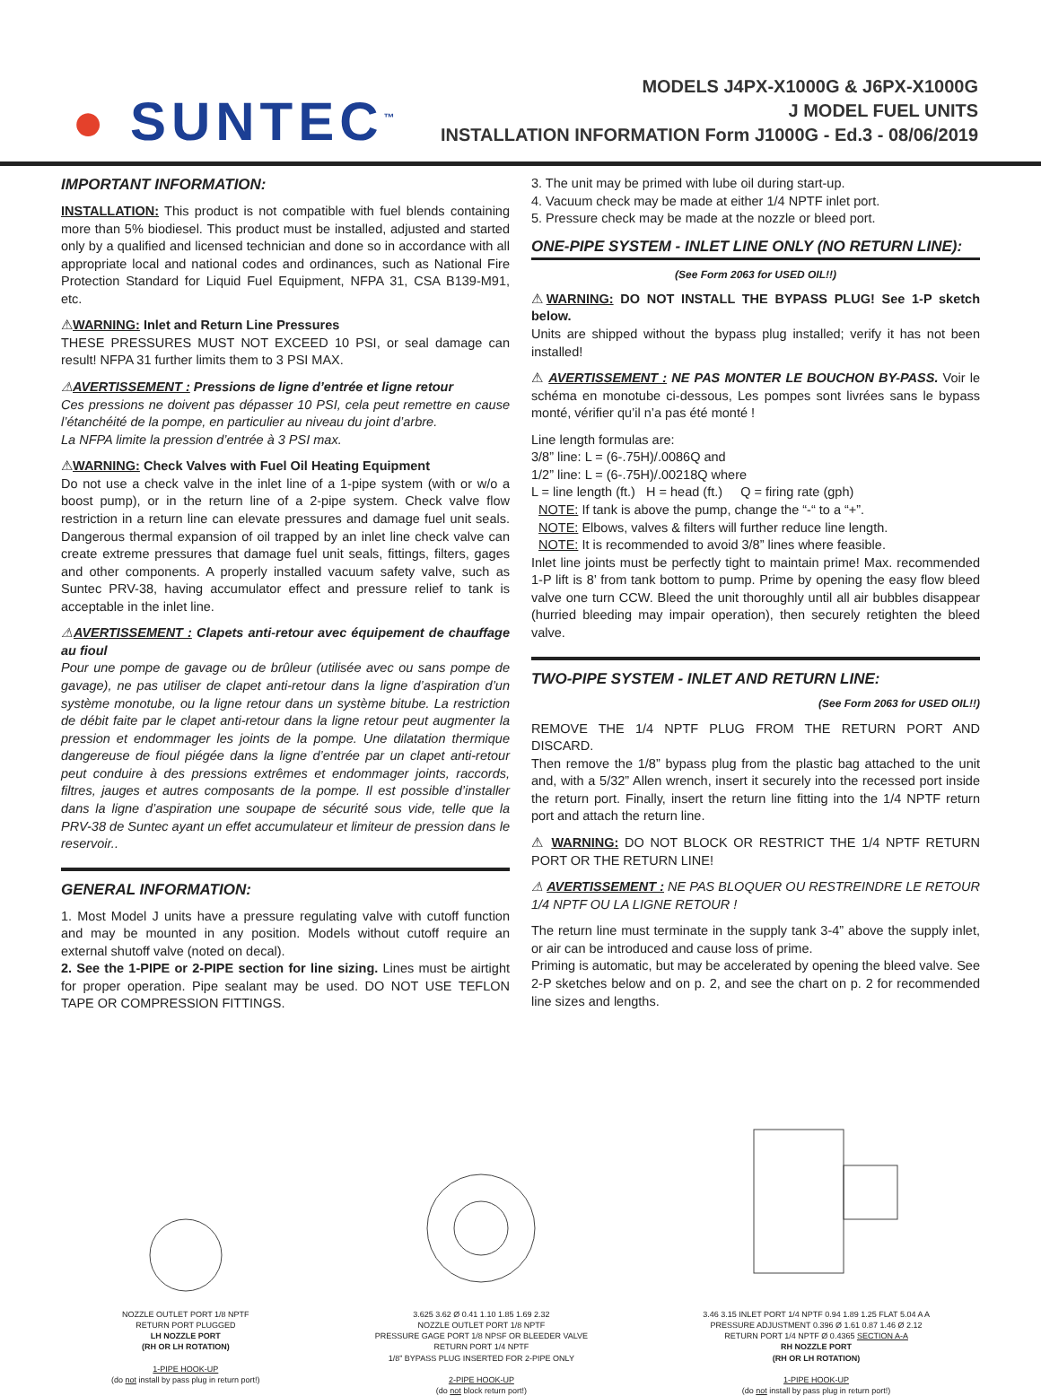● SUNTEC<sup>™</sup>
MODELS J4PX-X1000G & J6PX-X1000G
J MODEL FUEL UNITS
INSTALLATION INFORMATION Form J1000G - Ed.3 - 08/06/2019
IMPORTANT INFORMATION:
INSTALLATION: This product is not compatible with fuel blends containing more than 5% biodiesel. This product must be installed, adjusted and started only by a qualified and licensed technician and done so in accordance with all appropriate local and national codes and ordinances, such as National Fire Protection Standard for Liquid Fuel Equipment, NFPA 31, CSA B139-M91, etc.
⚠WARNING: Inlet and Return Line Pressures
THESE PRESSURES MUST NOT EXCEED 10 PSI, or seal damage can result! NFPA 31 further limits them to 3 PSI MAX.
⚠AVERTISSEMENT : Pressions de ligne d’entrée et ligne retour
Ces pressions ne doivent pas dépasser 10 PSI, cela peut remettre en cause l’étanchéité de la pompe, en particulier au niveau du joint d’arbre.
La NFPA limite la pression d’entrée à 3 PSI max.
⚠WARNING: Check Valves with Fuel Oil Heating Equipment
Do not use a check valve in the inlet line of a 1-pipe system (with or w/o a boost pump), or in the return line of a 2-pipe system. Check valve flow restriction in a return line can elevate pressures and damage fuel unit seals. Dangerous thermal expansion of oil trapped by an inlet line check valve can create extreme pressures that damage fuel unit seals, fittings, filters, gages and other components. A properly installed vacuum safety valve, such as Suntec PRV-38, having accumulator effect and pressure relief to tank is acceptable in the inlet line.
⚠AVERTISSEMENT : Clapets anti-retour avec équipement de chauffage au fioul
Pour une pompe de gavage ou de brûleur (utilisée avec ou sans pompe de gavage), ne pas utiliser de clapet anti-retour dans la ligne d’aspiration d’un système monotube, ou la ligne retour dans un système bitube. La restriction de débit faite par le clapet anti-retour dans la ligne retour peut augmenter la pression et endommager les joints de la pompe. Une dilatation thermique dangereuse de fioul piégée dans la ligne d’entrée par un clapet anti-retour peut conduire à des pressions extrêmes et endommager joints, raccords, filtres, jauges et autres composants de la pompe. Il est possible d’installer dans la ligne d’aspiration une soupape de sécurité sous vide, telle que la PRV-38 de Suntec ayant un effet accumulateur et limiteur de pression dans le reservoir..
GENERAL INFORMATION:
1. Most Model J units have a pressure regulating valve with cutoff function and may be mounted in any position. Models without cutoff require an external shutoff valve (noted on decal).
2. See the 1-PIPE or 2-PIPE section for line sizing. Lines must be airtight for proper operation. Pipe sealant may be used. DO NOT USE TEFLON TAPE OR COMPRESSION FITTINGS.
3. The unit may be primed with lube oil during start-up.
4. Vacuum check may be made at either 1/4 NPTF inlet port.
5. Pressure check may be made at the nozzle or bleed port.
ONE-PIPE SYSTEM - INLET LINE ONLY (NO RETURN LINE):
(See Form 2063 for USED OIL!!)
⚠WARNING: DO NOT INSTALL THE BYPASS PLUG! See 1-P sketch below.
Units are shipped without the bypass plug installed; verify it has not been installed!
⚠ AVERTISSEMENT : NE PAS MONTER LE BOUCHON BY-PASS. Voir le schéma en monotube ci-dessous, Les pompes sont livrées sans le bypass monté, vérifier qu’il n’a pas été monté !
Line length formulas are:
3/8” line: L = (6-.75H)/.0086Q and
1/2” line: L = (6-.75H)/.00218Q where
L = line length (ft.) H = head (ft.) Q = firing rate (gph)
NOTE: If tank is above the pump, change the “-“ to a “+”.
NOTE: Elbows, valves & filters will further reduce line length.
NOTE: It is recommended to avoid 3/8” lines where feasible.
Inlet line joints must be perfectly tight to maintain prime! Max. recommended 1-P lift is 8’ from tank bottom to pump. Prime by opening the easy flow bleed valve one turn CCW. Bleed the unit thoroughly until all air bubbles disappear (hurried bleeding may impair operation), then securely retighten the bleed valve.
TWO-PIPE SYSTEM - INLET AND RETURN LINE:
(See Form 2063 for USED OIL!!)
REMOVE THE 1/4 NPTF PLUG FROM THE RETURN PORT AND DISCARD.
Then remove the 1/8” bypass plug from the plastic bag attached to the unit and, with a 5/32” Allen wrench, insert it securely into the recessed port inside the return port. Finally, insert the return line fitting into the 1/4 NPTF return port and attach the return line.
⚠ WARNING: DO NOT BLOCK OR RESTRICT THE 1/4 NPTF RETURN PORT OR THE RETURN LINE!
⚠ AVERTISSEMENT : NE PAS BLOQUER OU RESTREINDRE LE RETOUR 1/4 NPTF OU LA LIGNE RETOUR !
The return line must terminate in the supply tank 3-4” above the supply inlet, or air can be introduced and cause loss of prime.
Priming is automatic, but may be accelerated by opening the bleed valve. See 2-P sketches below and on p. 2, and see the chart on p. 2 for recommended line sizes and lengths.
NOZZLE OUTLET PORT 1/8 NPTF
RETURN PORT PLUGGED
LH NOZZLE PORT
(RH OR LH ROTATION)
1-PIPE HOOK-UP
(do not install by pass plug in return port!)
3.625 3.62 Ø 0.41 1.10 1.85 1.69 2.32
NOZZLE OUTLET PORT 1/8 NPTF
PRESSURE GAGE PORT 1/8 NPSF OR BLEEDER VALVE
RETURN PORT 1/4 NPTF
1/8” BYPASS PLUG INSERTED FOR 2-PIPE ONLY
2-PIPE HOOK-UP
(do not block return port!)
3.46 3.15 INLET PORT 1/4 NPTF 0.94 1.89 1.25 FLAT 5.04 A A
PRESSURE ADJUSTMENT 0.396 Ø 1.61 0.87 1.46 Ø 2.12
RETURN PORT 1/4 NPTF Ø 0.4365 SECTION A-A
RH NOZZLE PORT
(RH OR LH ROTATION)
1-PIPE HOOK-UP
(do not install by pass plug in return port!)